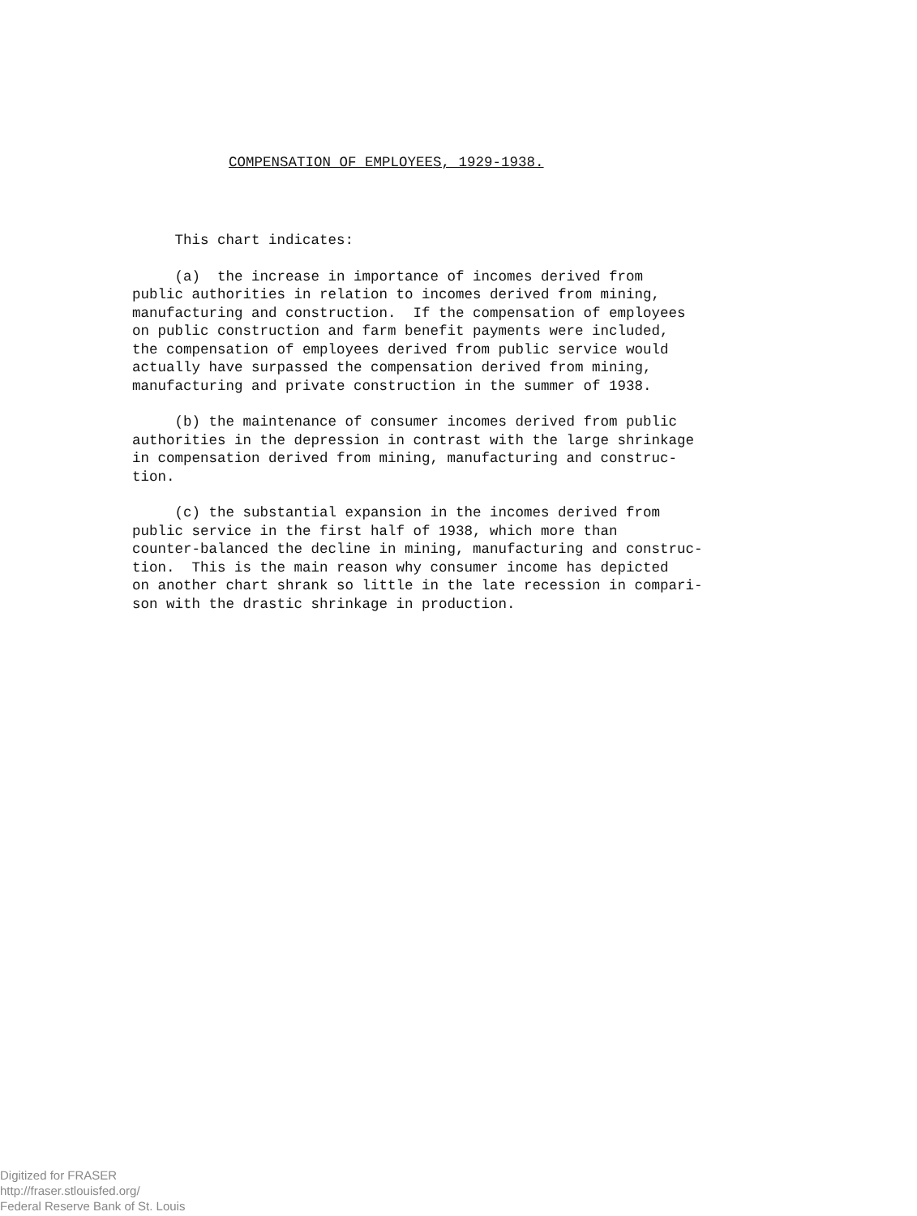COMPENSATION OF EMPLOYEES, 1929-1938.
This chart indicates:
(a) the increase in importance of incomes derived from public authorities in relation to incomes derived from mining, manufacturing and construction. If the compensation of employees on public construction and farm benefit payments were included, the compensation of employees derived from public service would actually have surpassed the compensation derived from mining, manufacturing and private construction in the summer of 1938.
(b) the maintenance of consumer incomes derived from public authorities in the depression in contrast with the large shrinkage in compensation derived from mining, manufacturing and construc- tion.
(c) the substantial expansion in the incomes derived from public service in the first half of 1938, which more than counter-balanced the decline in mining, manufacturing and construc- tion. This is the main reason why consumer income has depicted on another chart shrank so little in the late recession in compari- son with the drastic shrinkage in production.
Digitized for FRASER
http://fraser.stlouisfed.org/
Federal Reserve Bank of St. Louis